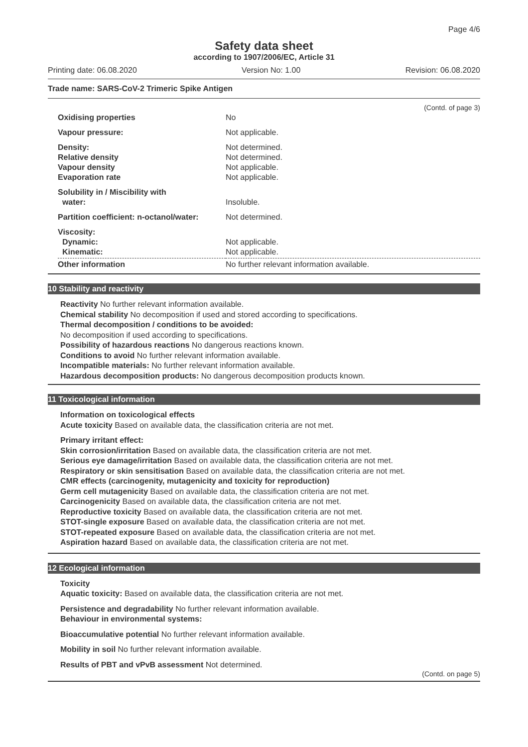Page 4/6
Safety data sheet
according to 1907/2006/EC, Article 31
Printing date: 06.08.2020 Version No: 1.00 Revision: 06.08.2020
Trade name: SARS-CoV-2 Trimeric Spike Antigen
(Contd. of page 3)
| Oxidising properties | No |
| Vapour pressure: | Not applicable. |
| Density: Relative density Vapour density Evaporation rate | Not determined. Not determined. Not applicable. Not applicable. |
| Solubility in / Miscibility with water: | Insoluble. |
| Partition coefficient: n-octanol/water: | Not determined. |
| Viscosity: Dynamic: Kinematic: | Not applicable. Not applicable. |
| Other information | No further relevant information available. |
10 Stability and reactivity
Reactivity No further relevant information available.
Chemical stability No decomposition if used and stored according to specifications.
Thermal decomposition / conditions to be avoided:
No decomposition if used according to specifications.
Possibility of hazardous reactions No dangerous reactions known.
Conditions to avoid No further relevant information available.
Incompatible materials: No further relevant information available.
Hazardous decomposition products: No dangerous decomposition products known.
11 Toxicological information
Information on toxicological effects
Acute toxicity Based on available data, the classification criteria are not met.
Primary irritant effect:
Skin corrosion/irritation Based on available data, the classification criteria are not met.
Serious eye damage/irritation Based on available data, the classification criteria are not met.
Respiratory or skin sensitisation Based on available data, the classification criteria are not met.
CMR effects (carcinogenity, mutagenicity and toxicity for reproduction)
Germ cell mutagenicity Based on available data, the classification criteria are not met.
Carcinogenicity Based on available data, the classification criteria are not met.
Reproductive toxicity Based on available data, the classification criteria are not met.
STOT-single exposure Based on available data, the classification criteria are not met.
STOT-repeated exposure Based on available data, the classification criteria are not met.
Aspiration hazard Based on available data, the classification criteria are not met.
12 Ecological information
Toxicity
Aquatic toxicity: Based on available data, the classification criteria are not met.
Persistence and degradability No further relevant information available.
Behaviour in environmental systems:
Bioaccumulative potential No further relevant information available.
Mobility in soil No further relevant information available.
Results of PBT and vPvB assessment Not determined.
(Contd. on page 5)